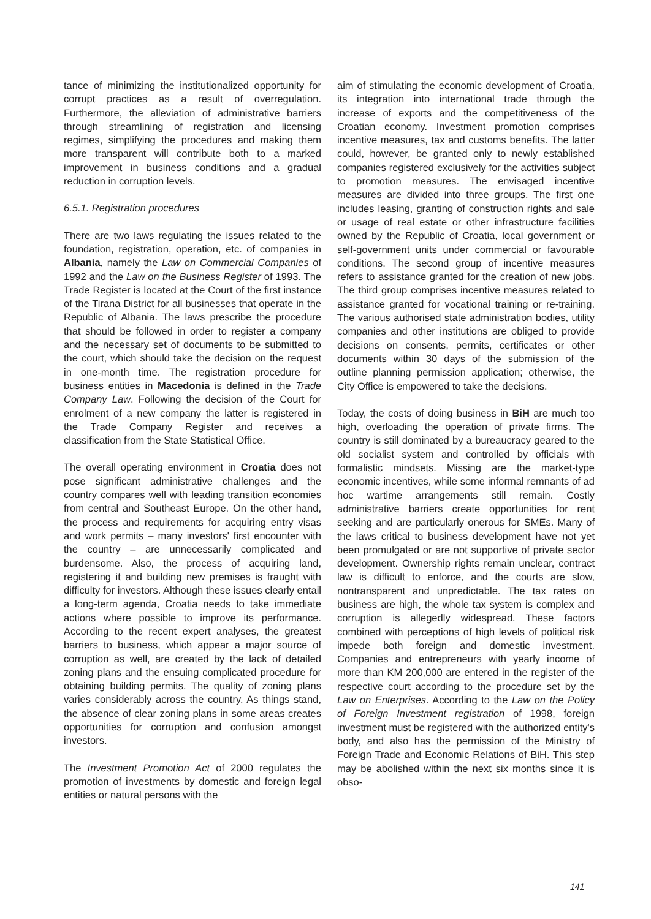tance of minimizing the institutionalized opportunity for corrupt practices as a result of overregulation. Furthermore, the alleviation of administrative barriers through streamlining of registration and licensing regimes, simplifying the procedures and making them more transparent will contribute both to a marked improvement in business conditions and a gradual reduction in corruption levels.
6.5.1. Registration procedures
There are two laws regulating the issues related to the foundation, registration, operation, etc. of companies in Albania, namely the Law on Commercial Companies of 1992 and the Law on the Business Register of 1993. The Trade Register is located at the Court of the first instance of the Tirana District for all businesses that operate in the Republic of Albania. The laws prescribe the procedure that should be followed in order to register a company and the necessary set of documents to be submitted to the court, which should take the decision on the request in one-month time. The registration procedure for business entities in Macedonia is defined in the Trade Company Law. Following the decision of the Court for enrolment of a new company the latter is registered in the Trade Company Register and receives a classification from the State Statistical Office.
The overall operating environment in Croatia does not pose significant administrative challenges and the country compares well with leading transition economies from central and Southeast Europe. On the other hand, the process and requirements for acquiring entry visas and work permits – many investors' first encounter with the country – are unnecessarily complicated and burdensome. Also, the process of acquiring land, registering it and building new premises is fraught with difficulty for investors. Although these issues clearly entail a long-term agenda, Croatia needs to take immediate actions where possible to improve its performance. According to the recent expert analyses, the greatest barriers to business, which appear a major source of corruption as well, are created by the lack of detailed zoning plans and the ensuing complicated procedure for obtaining building permits. The quality of zoning plans varies considerably across the country. As things stand, the absence of clear zoning plans in some areas creates opportunities for corruption and confusion amongst investors.
The Investment Promotion Act of 2000 regulates the promotion of investments by domestic and foreign legal entities or natural persons with the
aim of stimulating the economic development of Croatia, its integration into international trade through the increase of exports and the competitiveness of the Croatian economy. Investment promotion comprises incentive measures, tax and customs benefits. The latter could, however, be granted only to newly established companies registered exclusively for the activities subject to promotion measures. The envisaged incentive measures are divided into three groups. The first one includes leasing, granting of construction rights and sale or usage of real estate or other infrastructure facilities owned by the Republic of Croatia, local government or self-government units under commercial or favourable conditions. The second group of incentive measures refers to assistance granted for the creation of new jobs. The third group comprises incentive measures related to assistance granted for vocational training or re-training. The various authorised state administration bodies, utility companies and other institutions are obliged to provide decisions on consents, permits, certificates or other documents within 30 days of the submission of the outline planning permission application; otherwise, the City Office is empowered to take the decisions.
Today, the costs of doing business in BiH are much too high, overloading the operation of private firms. The country is still dominated by a bureaucracy geared to the old socialist system and controlled by officials with formalistic mindsets. Missing are the market-type economic incentives, while some informal remnants of ad hoc wartime arrangements still remain. Costly administrative barriers create opportunities for rent seeking and are particularly onerous for SMEs. Many of the laws critical to business development have not yet been promulgated or are not supportive of private sector development. Ownership rights remain unclear, contract law is difficult to enforce, and the courts are slow, nontransparent and unpredictable. The tax rates on business are high, the whole tax system is complex and corruption is allegedly widespread. These factors combined with perceptions of high levels of political risk impede both foreign and domestic investment. Companies and entrepreneurs with yearly income of more than KM 200,000 are entered in the register of the respective court according to the procedure set by the Law on Enterprises. According to the Law on the Policy of Foreign Investment registration of 1998, foreign investment must be registered with the authorized entity's body, and also has the permission of the Ministry of Foreign Trade and Economic Relations of BiH. This step may be abolished within the next six months since it is obso-
141